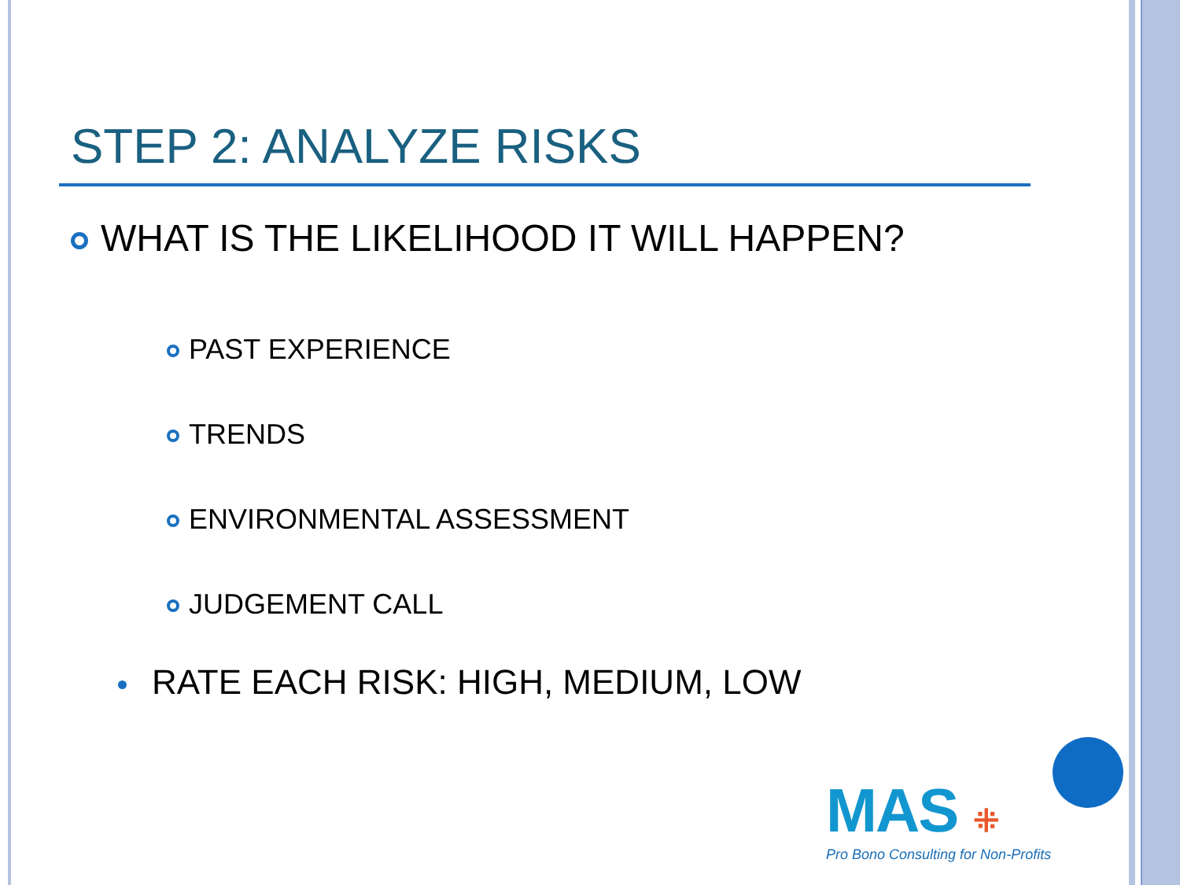STEP 2: ANALYZE RISKS
WHAT IS THE LIKELIHOOD IT WILL HAPPEN?
PAST EXPERIENCE
TRENDS
ENVIRONMENTAL ASSESSMENT
JUDGEMENT CALL
RATE EACH RISK: HIGH, MEDIUM, LOW
MAS ⁜
Pro Bono Consulting for Non-Profits